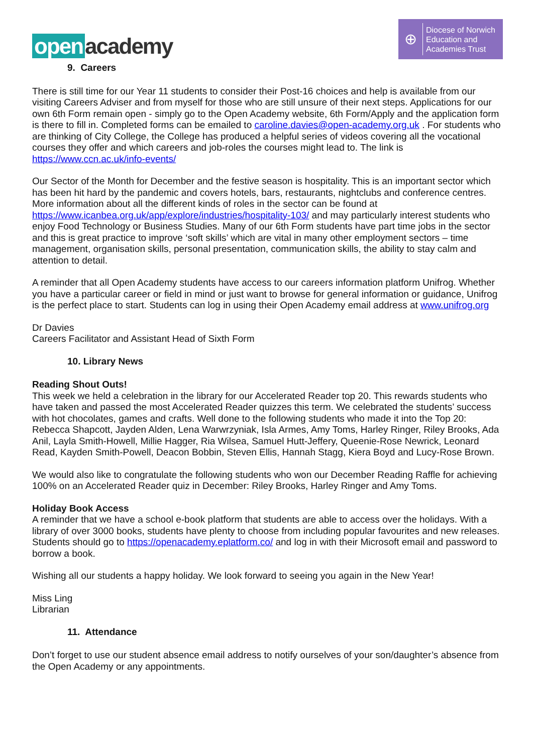open academy
⊕
Diocese of Norwich
Education and
Academies Trust
9. Careers
There is still time for our Year 11 students to consider their Post-16 choices and help is available from our visiting Careers Adviser and from myself for those who are still unsure of their next steps. Applications for our own 6th Form remain open - simply go to the Open Academy website, 6th Form/Apply and the application form is there to fill in. Completed forms can be emailed to caroline.davies@open-academy.org.uk . For students who are thinking of City College, the College has produced a helpful series of videos covering all the vocational courses they offer and which careers and job-roles the courses might lead to. The link is https://www.ccn.ac.uk/info-events/
Our Sector of the Month for December and the festive season is hospitality. This is an important sector which has been hit hard by the pandemic and covers hotels, bars, restaurants, nightclubs and conference centres. More information about all the different kinds of roles in the sector can be found at https://www.icanbea.org.uk/app/explore/industries/hospitality-103/ and may particularly interest students who enjoy Food Technology or Business Studies. Many of our 6th Form students have part time jobs in the sector and this is great practice to improve ‘soft skills’ which are vital in many other employment sectors – time management, organisation skills, personal presentation, communication skills, the ability to stay calm and attention to detail.
A reminder that all Open Academy students have access to our careers information platform Unifrog. Whether you have a particular career or field in mind or just want to browse for general information or guidance, Unifrog is the perfect place to start. Students can log in using their Open Academy email address at www.unifrog.org
Dr Davies
Careers Facilitator and Assistant Head of Sixth Form
10. Library News
Reading Shout Outs!
This week we held a celebration in the library for our Accelerated Reader top 20. This rewards students who have taken and passed the most Accelerated Reader quizzes this term. We celebrated the students’ success with hot chocolates, games and crafts. Well done to the following students who made it into the Top 20:
Rebecca Shapcott, Jayden Alden, Lena Warwrzyniak, Isla Armes, Amy Toms, Harley Ringer, Riley Brooks, Ada Anil, Layla Smith-Howell, Millie Hagger, Ria Wilsea, Samuel Hutt-Jeffery, Queenie-Rose Newrick, Leonard Read, Kayden Smith-Powell, Deacon Bobbin, Steven Ellis, Hannah Stagg, Kiera Boyd and Lucy-Rose Brown.
We would also like to congratulate the following students who won our December Reading Raffle for achieving 100% on an Accelerated Reader quiz in December: Riley Brooks, Harley Ringer and Amy Toms.
Holiday Book Access
A reminder that we have a school e-book platform that students are able to access over the holidays. With a library of over 3000 books, students have plenty to choose from including popular favourites and new releases. Students should go to https://openacademy.eplatform.co/ and log in with their Microsoft email and password to borrow a book.
Wishing all our students a happy holiday. We look forward to seeing you again in the New Year!
Miss Ling
Librarian
11. Attendance
Don’t forget to use our student absence email address to notify ourselves of your son/daughter’s absence from the Open Academy or any appointments.